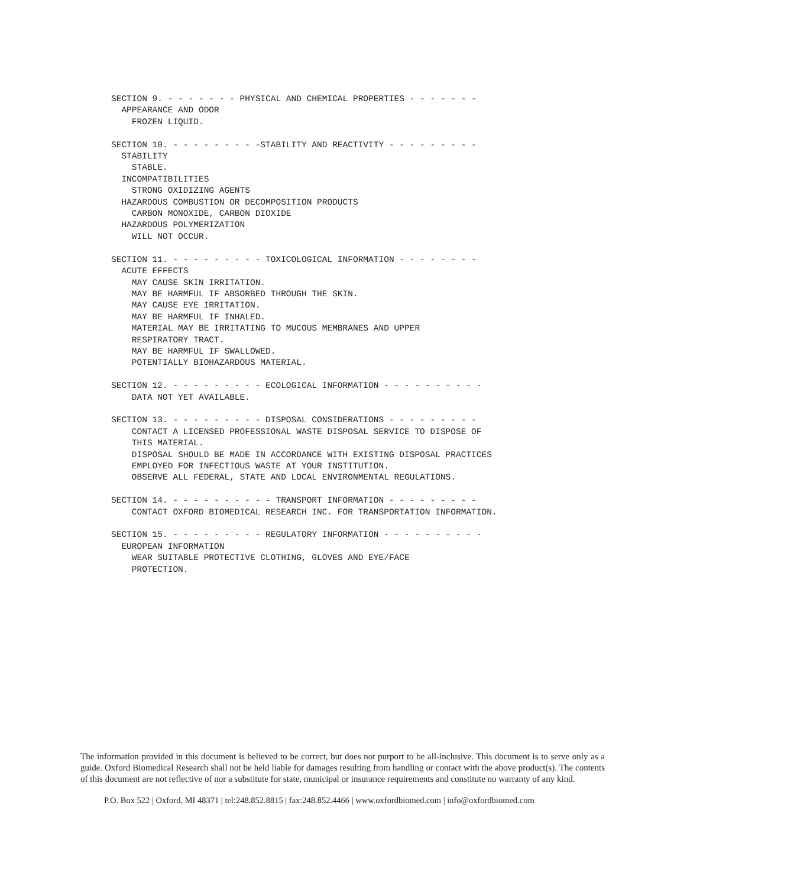SECTION 9. - - - - - - - PHYSICAL AND CHEMICAL PROPERTIES - - - - - - -
  APPEARANCE AND ODOR
    FROZEN LIQUID.

SECTION 10. - - - - - - - - -STABILITY AND REACTIVITY - - - - - - - - -
  STABILITY
    STABLE.
  INCOMPATIBILITIES
    STRONG OXIDIZING AGENTS
  HAZARDOUS COMBUSTION OR DECOMPOSITION PRODUCTS
    CARBON MONOXIDE, CARBON DIOXIDE
  HAZARDOUS POLYMERIZATION
    WILL NOT OCCUR.

SECTION 11. - - - - - - - - - TOXICOLOGICAL INFORMATION - - - - - - - -
  ACUTE EFFECTS
    MAY CAUSE SKIN IRRITATION.
    MAY BE HARMFUL IF ABSORBED THROUGH THE SKIN.
    MAY CAUSE EYE IRRITATION.
    MAY BE HARMFUL IF INHALED.
    MATERIAL MAY BE IRRITATING TO MUCOUS MEMBRANES AND UPPER
    RESPIRATORY TRACT.
    MAY BE HARMFUL IF SWALLOWED.
    POTENTIALLY BIOHAZARDOUS MATERIAL.

SECTION 12. - - - - - - - - - ECOLOGICAL INFORMATION - - - - - - - - - -
    DATA NOT YET AVAILABLE.

SECTION 13. - - - - - - - - - DISPOSAL CONSIDERATIONS - - - - - - - - -
    CONTACT A LICENSED PROFESSIONAL WASTE DISPOSAL SERVICE TO DISPOSE OF
    THIS MATERIAL.
    DISPOSAL SHOULD BE MADE IN ACCORDANCE WITH EXISTING DISPOSAL PRACTICES
    EMPLOYED FOR INFECTIOUS WASTE AT YOUR INSTITUTION.
    OBSERVE ALL FEDERAL, STATE AND LOCAL ENVIRONMENTAL REGULATIONS.

SECTION 14. - - - - - - - - - - TRANSPORT INFORMATION - - - - - - - - -
    CONTACT OXFORD BIOMEDICAL RESEARCH INC. FOR TRANSPORTATION INFORMATION.

SECTION 15. - - - - - - - - - REGULATORY INFORMATION - - - - - - - - - -
  EUROPEAN INFORMATION
    WEAR SUITABLE PROTECTIVE CLOTHING, GLOVES AND EYE/FACE
    PROTECTION.
The information provided in this document is believed to be correct, but does not purport to be all-inclusive. This document is to serve only as a guide. Oxford Biomedical Research shall not be held liable for damages resulting from handling or contact with the above product(s). The contents of this document are not reflective of nor a substitute for state, municipal or insurance requirements and constitute no warranty of any kind.
P.O. Box 522 | Oxford, MI 48371 | tel:248.852.8815 | fax:248.852.4466 | www.oxfordbiomed.com | info@oxfordbiomed.com